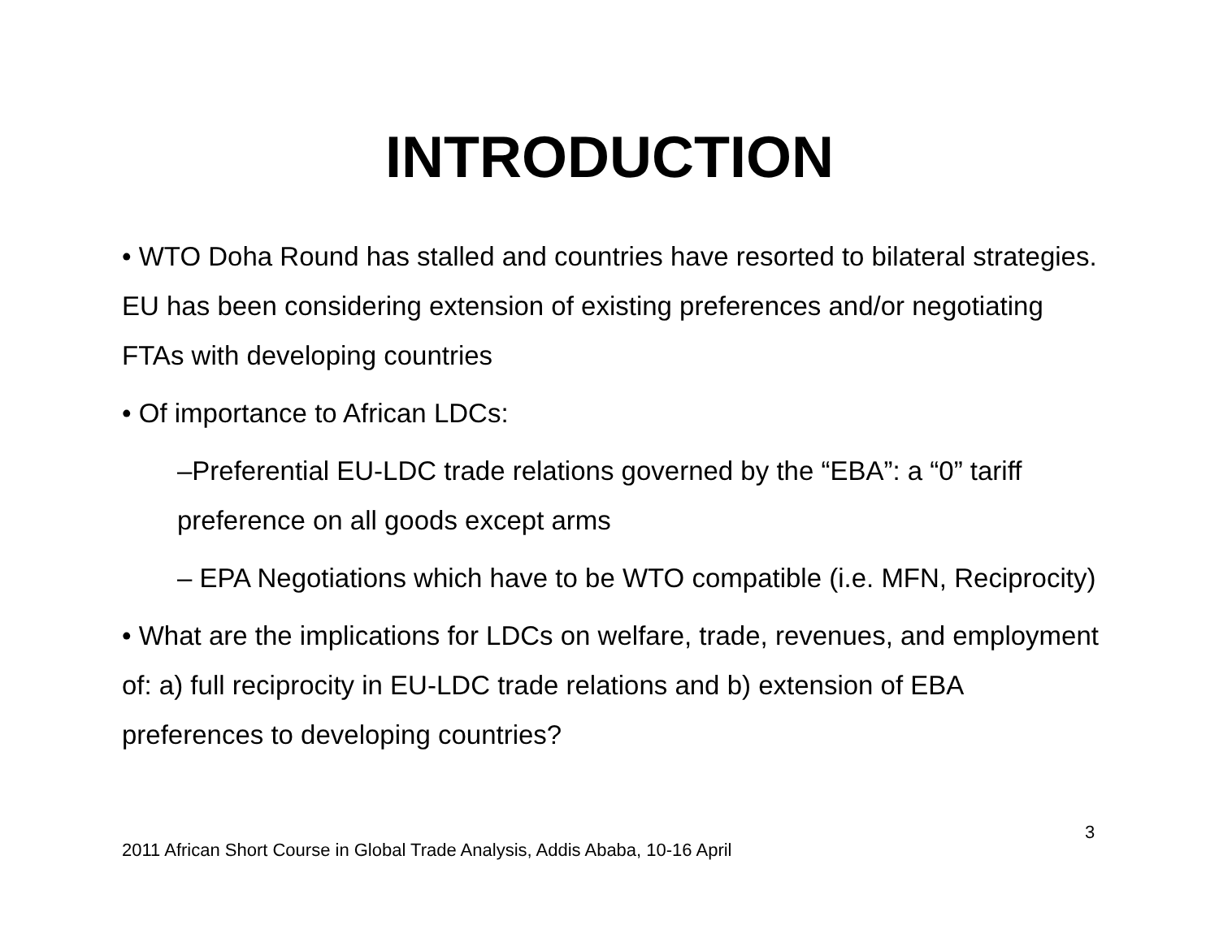INTRODUCTION
• WTO Doha Round has stalled and countries have resorted to bilateral strategies. EU has been considering extension of existing preferences and/or negotiating FTAs with developing countries
• Of importance to African LDCs:
–Preferential EU-LDC trade relations governed by the “EBA”: a “0” tariff preference on all goods except arms
– EPA Negotiations which have to be WTO compatible (i.e. MFN, Reciprocity)
• What are the implications for LDCs on welfare, trade, revenues, and employment of: a) full reciprocity in EU-LDC trade relations and b) extension of EBA preferences to developing countries?
3
2011 African Short Course in Global Trade Analysis, Addis Ababa, 10-16 April